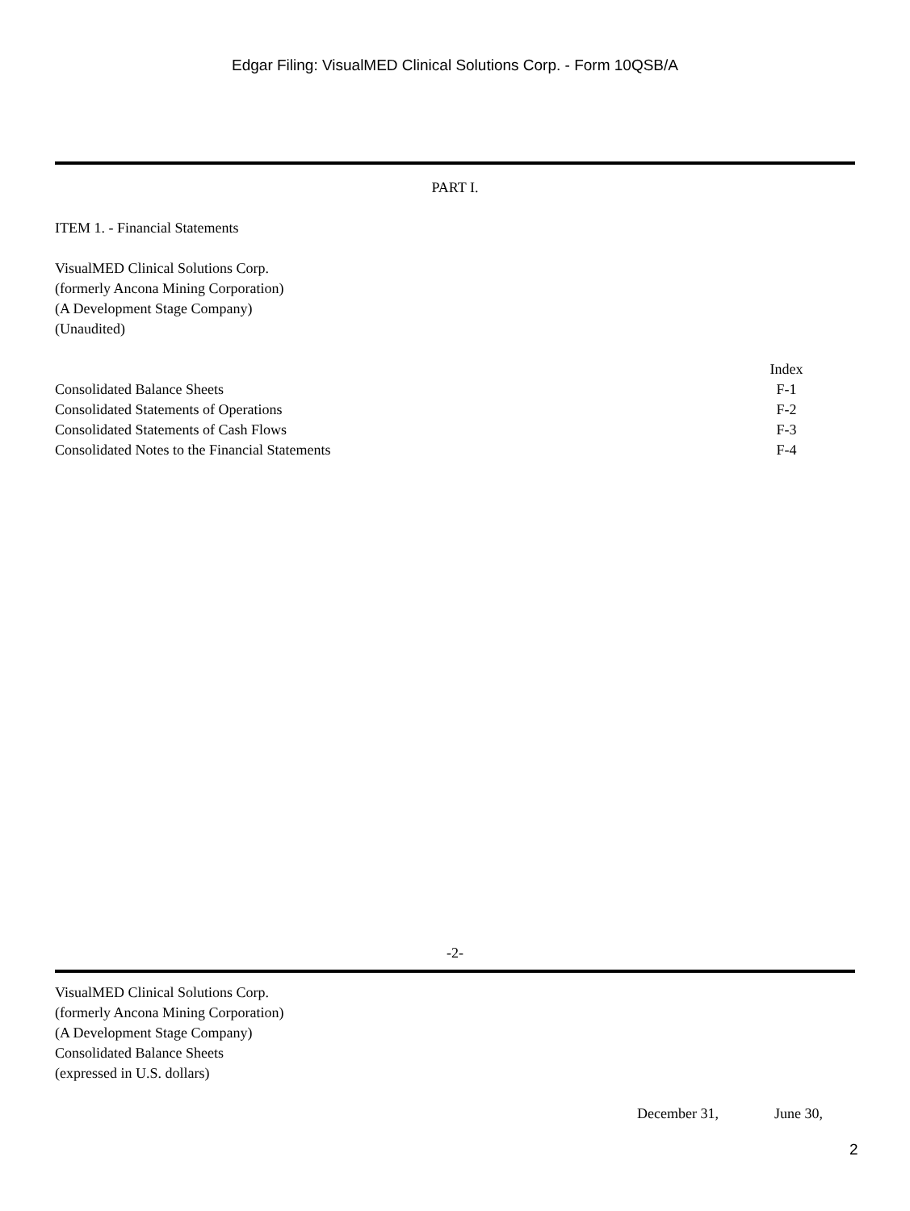Edgar Filing: VisualMED Clinical Solutions Corp. - Form 10QSB/A
PART I.
ITEM 1. - Financial Statements
VisualMED Clinical Solutions Corp.
(formerly Ancona Mining Corporation)
(A Development Stage Company)
(Unaudited)
| | Index | |
| Consolidated Balance Sheets | F-1 | |
| Consolidated Statements of Operations | F-2 | |
| Consolidated Statements of Cash Flows | F-3 | |
| Consolidated Notes to the Financial Statements | F-4 | |
-2-
VisualMED Clinical Solutions Corp.
(formerly Ancona Mining Corporation)
(A Development Stage Company)
Consolidated Balance Sheets
(expressed in U.S. dollars)
| | December 31, | June 30, |
2